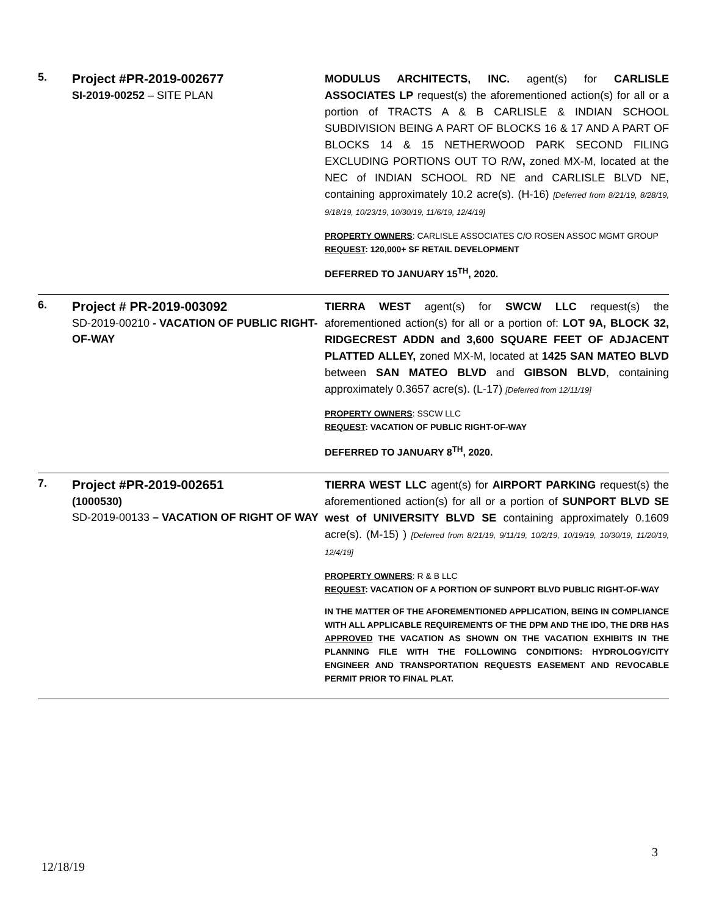| 5. | Project #PR-2019-002677 SI-2019-00252 – SITE PLAN | MODULUS ARCHITECTS, INC. agent(s) for CARLISLE ASSOCIATES LP request(s) the aforementioned action(s) for all or a portion of TRACTS A & B CARLISLE & INDIAN SCHOOL SUBDIVISION BEING A PART OF BLOCKS 16 & 17 AND A PART OF BLOCKS 14 & 15 NETHERWOOD PARK SECOND FILING EXCLUDING PORTIONS OUT TO R/W , zoned MX-M, located at the NEC of INDIAN SCHOOL RD NE and CARLISLE BLVD NE, containing approximately 10.2 acre(s). (H-16) [Deferred from 8/21/19, 8/28/19, 9/18/19, 10/23/19, 10/30/19, 11/6/19, 12/4/19] PROPERTY OWNERS : CARLISLE ASSOCIATES C/O ROSEN ASSOC MGMT GROUP REQUEST : 120,000+ SF RETAIL DEVELOPMENT DEFERRED TO JANUARY 15<sup>TH</sup>, 2020. |
| 6. | Project # PR-2019-003092 SD-2019-00210 - VACATION OF PUBLIC RIGHT-OF-WAY | TIERRA WEST agent(s) for SWCW LLC request(s) the aforementioned action(s) for all or a portion of: LOT 9A, BLOCK 32, RIDGECREST ADDN and 3,600 SQUARE FEET OF ADJACENT PLATTED ALLEY, zoned MX-M, located at 1425 SAN MATEO BLVD between SAN MATEO BLVD and GIBSON BLVD , containing approximately 0.3657 acre(s). (L-17) [Deferred from 12/11/19] PROPERTY OWNERS : SSCW LLC REQUEST : VACATION OF PUBLIC RIGHT-OF-WAY DEFERRED TO JANUARY 8<sup>TH</sup>, 2020. |
| 7. | Project #PR-2019-002651 (1000530) SD-2019-00133 – VACATION OF RIGHT OF WAY | TIERRA WEST LLC agent(s) for AIRPORT PARKING request(s) the aforementioned action(s) for all or a portion of SUNPORT BLVD SE west of UNIVERSITY BLVD SE containing approximately 0.1609 acre(s). (M-15) ) [Deferred from 8/21/19, 9/11/19, 10/2/19, 10/19/19, 10/30/19, 11/20/19, 12/4/19] PROPERTY OWNERS : R & B LLC REQUEST : VACATION OF A PORTION OF SUNPORT BLVD PUBLIC RIGHT-OF-WAY IN THE MATTER OF THE AFOREMENTIONED APPLICATION, BEING IN COMPLIANCE WITH ALL APPLICABLE REQUIREMENTS OF THE DPM AND THE IDO, THE DRB HAS APPROVED THE VACATION AS SHOWN ON THE VACATION EXHIBITS IN THE PLANNING FILE WITH THE FOLLOWING CONDITIONS: HYDROLOGY/CITY ENGINEER AND TRANSPORTATION REQUESTS EASEMENT AND REVOCABLE PERMIT PRIOR TO FINAL PLAT. |
3
12/18/19